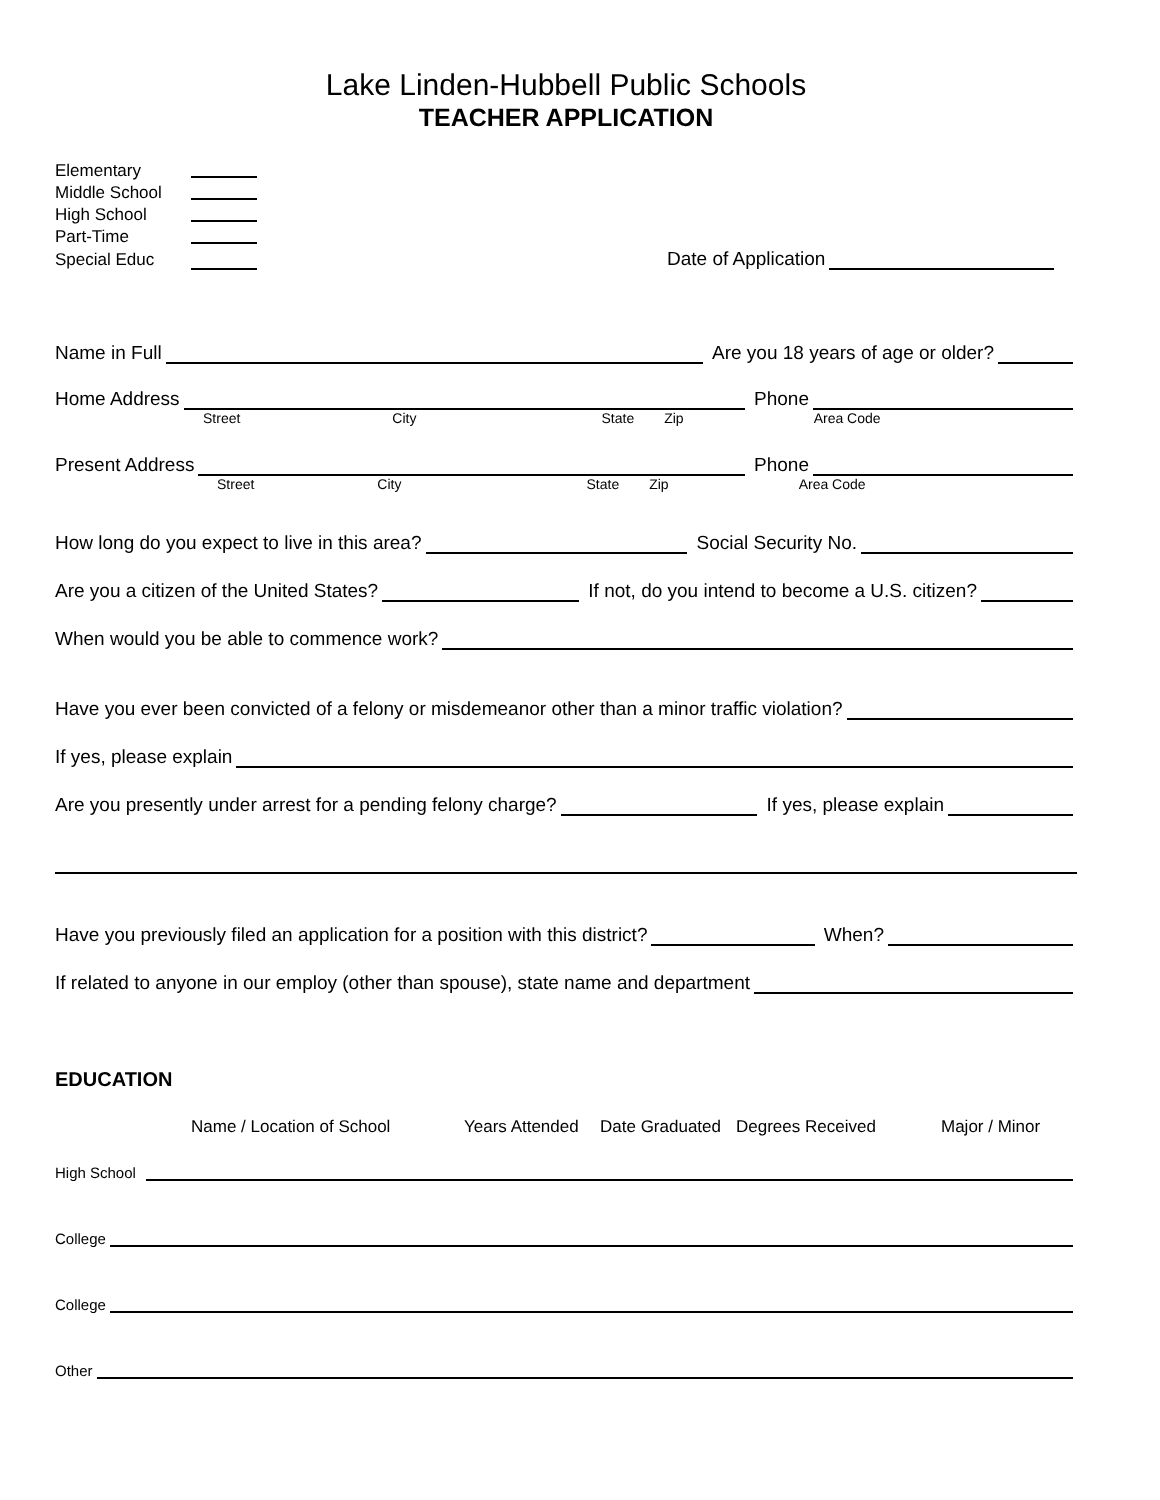Lake Linden-Hubbell Public Schools
TEACHER APPLICATION
Elementary
Middle School
High School
Part-Time
Special Educ Date of Application
Name in Full Are you 18 years of age or older?
Home Address Phone
Street City State Zip Area Code
Present Address Phone
Street City State Zip Area Code
How long do you expect to live in this area? Social Security No.
Are you a citizen of the United States? If not, do you intend to become a U.S. citizen?
When would you be able to commence work?
Have you ever been convicted of a felony or misdemeanor other than a minor traffic violation?
If yes, please explain
Are you presently under arrest for a pending felony charge? If yes, please explain
Have you previously filed an application for a position with this district? When?
If related to anyone in our employ (other than spouse), state name and department
EDUCATION
Name / Location of School Years Attended Date Graduated Degrees Received Major / Minor
High School
College
College
Other